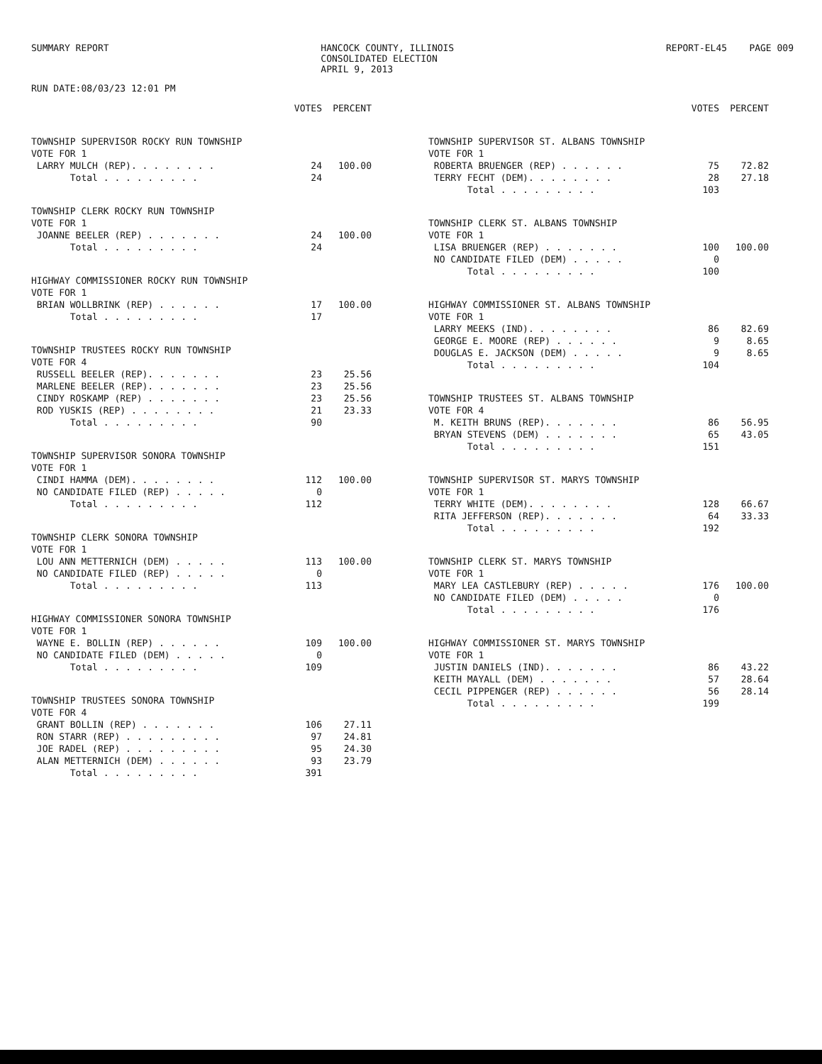SUMMARY REPORT HANCOCK COUNTY, ILLINOIS
CONSOLIDATED ELECTION
APRIL 9, 2013
REPORT-EL45 PAGE 009
RUN DATE:08/03/23 12:01 PM
| | VOTES | PERCENT |
| --- | --- | --- |
| TOWNSHIP SUPERVISOR ROCKY RUN TOWNSHIP | | |
| VOTE FOR 1 | | |
| LARRY MULCH (REP). . . . . . . . | 24 | 100.00 |
| Total . . . . . . . . . | 24 | |
| TOWNSHIP CLERK ROCKY RUN TOWNSHIP | | |
| VOTE FOR 1 | | |
| JOANNE BEELER (REP) . . . . . . . | 24 | 100.00 |
| Total . . . . . . . . . | 24 | |
| HIGHWAY COMMISSIONER ROCKY RUN TOWNSHIP | | |
| VOTE FOR 1 | | |
| BRIAN WOLLBRINK (REP) . . . . . . | 17 | 100.00 |
| Total . . . . . . . . . | 17 | |
| TOWNSHIP TRUSTEES ROCKY RUN TOWNSHIP | | |
| VOTE FOR 4 | | |
| RUSSELL BEELER (REP). . . . . . . | 23 | 25.56 |
| MARLENE BEELER (REP). . . . . . . | 23 | 25.56 |
| CINDY ROSKAMP (REP) . . . . . . . | 23 | 25.56 |
| ROD YUSKIS (REP) . . . . . . . . | 21 | 23.33 |
| Total . . . . . . . . . | 90 | |
| TOWNSHIP SUPERVISOR SONORA TOWNSHIP | | |
| VOTE FOR 1 | | |
| CINDI HAMMA (DEM). . . . . . . . | 112 | 100.00 |
| NO CANDIDATE FILED (REP) . . . . . | 0 | |
| Total . . . . . . . . . | 112 | |
| TOWNSHIP CLERK SONORA TOWNSHIP | | |
| VOTE FOR 1 | | |
| LOU ANN METTERNICH (DEM) . . . . . | 113 | 100.00 |
| NO CANDIDATE FILED (REP) . . . . . | 0 | |
| Total . . . . . . . . . | 113 | |
| HIGHWAY COMMISSIONER SONORA TOWNSHIP | | |
| VOTE FOR 1 | | |
| WAYNE E. BOLLIN (REP) . . . . . . | 109 | 100.00 |
| NO CANDIDATE FILED (DEM) . . . . . | 0 | |
| Total . . . . . . . . . | 109 | |
| TOWNSHIP TRUSTEES SONORA TOWNSHIP | | |
| VOTE FOR 4 | | |
| GRANT BOLLIN (REP) . . . . . . . | 106 | 27.11 |
| RON STARR (REP) . . . . . . . . . | 97 | 24.81 |
| JOE RADEL (REP) . . . . . . . . . | 95 | 24.30 |
| ALAN METTERNICH (DEM) . . . . . . | 93 | 23.79 |
| Total . . . . . . . . . | 391 | |
| | VOTES | PERCENT |
| --- | --- | --- |
| TOWNSHIP SUPERVISOR ST. ALBANS TOWNSHIP | | |
| VOTE FOR 1 | | |
| ROBERTA BRUENGER (REP) . . . . . . | 75 | 72.82 |
| TERRY FECHT (DEM). . . . . . . . | 28 | 27.18 |
| Total . . . . . . . . . | 103 | |
| TOWNSHIP CLERK ST. ALBANS TOWNSHIP | | |
| VOTE FOR 1 | | |
| LISA BRUENGER (REP) . . . . . . . | 100 | 100.00 |
| NO CANDIDATE FILED (DEM) . . . . . | 0 | |
| Total . . . . . . . . . | 100 | |
| HIGHWAY COMMISSIONER ST. ALBANS TOWNSHIP | | |
| VOTE FOR 1 | | |
| LARRY MEEKS (IND). . . . . . . . | 86 | 82.69 |
| GEORGE E. MOORE (REP) . . . . . . | 9 | 8.65 |
| DOUGLAS E. JACKSON (DEM) . . . . . | 9 | 8.65 |
| Total . . . . . . . . . | 104 | |
| TOWNSHIP TRUSTEES ST. ALBANS TOWNSHIP | | |
| VOTE FOR 4 | | |
| M. KEITH BRUNS (REP). . . . . . . | 86 | 56.95 |
| BRYAN STEVENS (DEM) . . . . . . . | 65 | 43.05 |
| Total . . . . . . . . . | 151 | |
| TOWNSHIP SUPERVISOR ST. MARYS TOWNSHIP | | |
| VOTE FOR 1 | | |
| TERRY WHITE (DEM). . . . . . . . | 128 | 66.67 |
| RITA JEFFERSON (REP). . . . . . . | 64 | 33.33 |
| Total . . . . . . . . . | 192 | |
| TOWNSHIP CLERK ST. MARYS TOWNSHIP | | |
| VOTE FOR 1 | | |
| MARY LEA CASTLEBURY (REP) . . . . . | 176 | 100.00 |
| NO CANDIDATE FILED (DEM) . . . . . | 0 | |
| Total . . . . . . . . . | 176 | |
| HIGHWAY COMMISSIONER ST. MARYS TOWNSHIP | | |
| VOTE FOR 1 | | |
| JUSTIN DANIELS (IND). . . . . . . | 86 | 43.22 |
| KEITH MAYALL (DEM) . . . . . . . | 57 | 28.64 |
| CECIL PIPPENGER (REP) . . . . . . | 56 | 28.14 |
| Total . . . . . . . . . | 199 | |